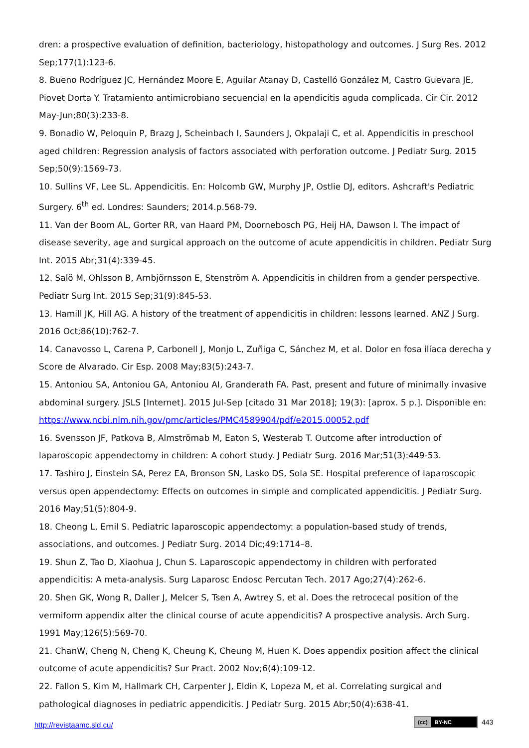dren: a prospective evaluation of definition, bacteriology, histopathology and outcomes. J Surg Res. 2012 Sep;177(1):123-6.
8. Bueno Rodríguez JC, Hernández Moore E, Aguilar Atanay D, Castelló González M, Castro Guevara JE, Piovet Dorta Y. Tratamiento antimicrobiano secuencial en la apendicitis aguda complicada. Cir Cir. 2012 May-Jun;80(3):233-8.
9. Bonadio W, Peloquin P, Brazg J, Scheinbach I, Saunders J, Okpalaji C, et al. Appendicitis in preschool aged children: Regression analysis of factors associated with perforation outcome. J Pediatr Surg. 2015 Sep;50(9):1569-73.
10. Sullins VF, Lee SL. Appendicitis. En: Holcomb GW, Murphy JP, Ostlie DJ, editors. Ashcraft's Pediatric Surgery. 6<sup>th</sup> ed. Londres: Saunders; 2014.p.568-79.
11. Van der Boom AL, Gorter RR, van Haard PM, Doornebosch PG, Heij HA, Dawson I. The impact of disease severity, age and surgical approach on the outcome of acute appendicitis in children. Pediatr Surg Int. 2015 Abr;31(4):339-45.
12. Salö M, Ohlsson B, Arnbjörnsson E, Stenström A. Appendicitis in children from a gender perspective. Pediatr Surg Int. 2015 Sep;31(9):845-53.
13. Hamill JK, Hill AG. A history of the treatment of appendicitis in children: lessons learned. ANZ J Surg. 2016 Oct;86(10):762-7.
14. Canavosso L, Carena P, Carbonell J, Monjo L, Zuñiga C, Sánchez M, et al. Dolor en fosa ilíaca derecha y Score de Alvarado. Cir Esp. 2008 May;83(5):243-7.
15. Antoniou SA, Antoniou GA, Antoniou AI, Granderath FA. Past, present and future of minimally invasive abdominal surgery. JSLS [Internet]. 2015 Jul-Sep [citado 31 Mar 2018]; 19(3): [aprox. 5 p.]. Disponible en: https://www.ncbi.nlm.nih.gov/pmc/articles/PMC4589904/pdf/e2015.00052.pdf
16. Svensson JF, Patkova B, Almströmab M, Eaton S, Westerab T. Outcome after introduction of laparoscopic appendectomy in children: A cohort study. J Pediatr Surg. 2016 Mar;51(3):449-53.
17. Tashiro J, Einstein SA, Perez EA, Bronson SN, Lasko DS, Sola SE. Hospital preference of laparoscopic versus open appendectomy: Effects on outcomes in simple and complicated appendicitis. J Pediatr Surg. 2016 May;51(5):804-9.
18. Cheong L, Emil S. Pediatric laparoscopic appendectomy: a population-based study of trends, associations, and outcomes. J Pediatr Surg. 2014 Dic;49:1714–8.
19. Shun Z, Tao D, Xiaohua J, Chun S. Laparoscopic appendectomy in children with perforated appendicitis: A meta-analysis. Surg Laparosc Endosc Percutan Tech. 2017 Ago;27(4):262-6.
20. Shen GK, Wong R, Daller J, Melcer S, Tsen A, Awtrey S, et al. Does the retrocecal position of the vermiform appendix alter the clinical course of acute appendicitis? A prospective analysis. Arch Surg. 1991 May;126(5):569-70.
21. ChanW, Cheng N, Cheng K, Cheung K, Cheung M, Huen K. Does appendix position affect the clinical outcome of acute appendicitis? Sur Pract. 2002 Nov;6(4):109-12.
22. Fallon S, Kim M, Hallmark CH, Carpenter J, Eldin K, Lopeza M, et al. Correlating surgical and pathological diagnoses in pediatric appendicitis. J Pediatr Surg. 2015 Abr;50(4):638-41.
(cc) BY-NC
443
http://revistaamc.sld.cu/